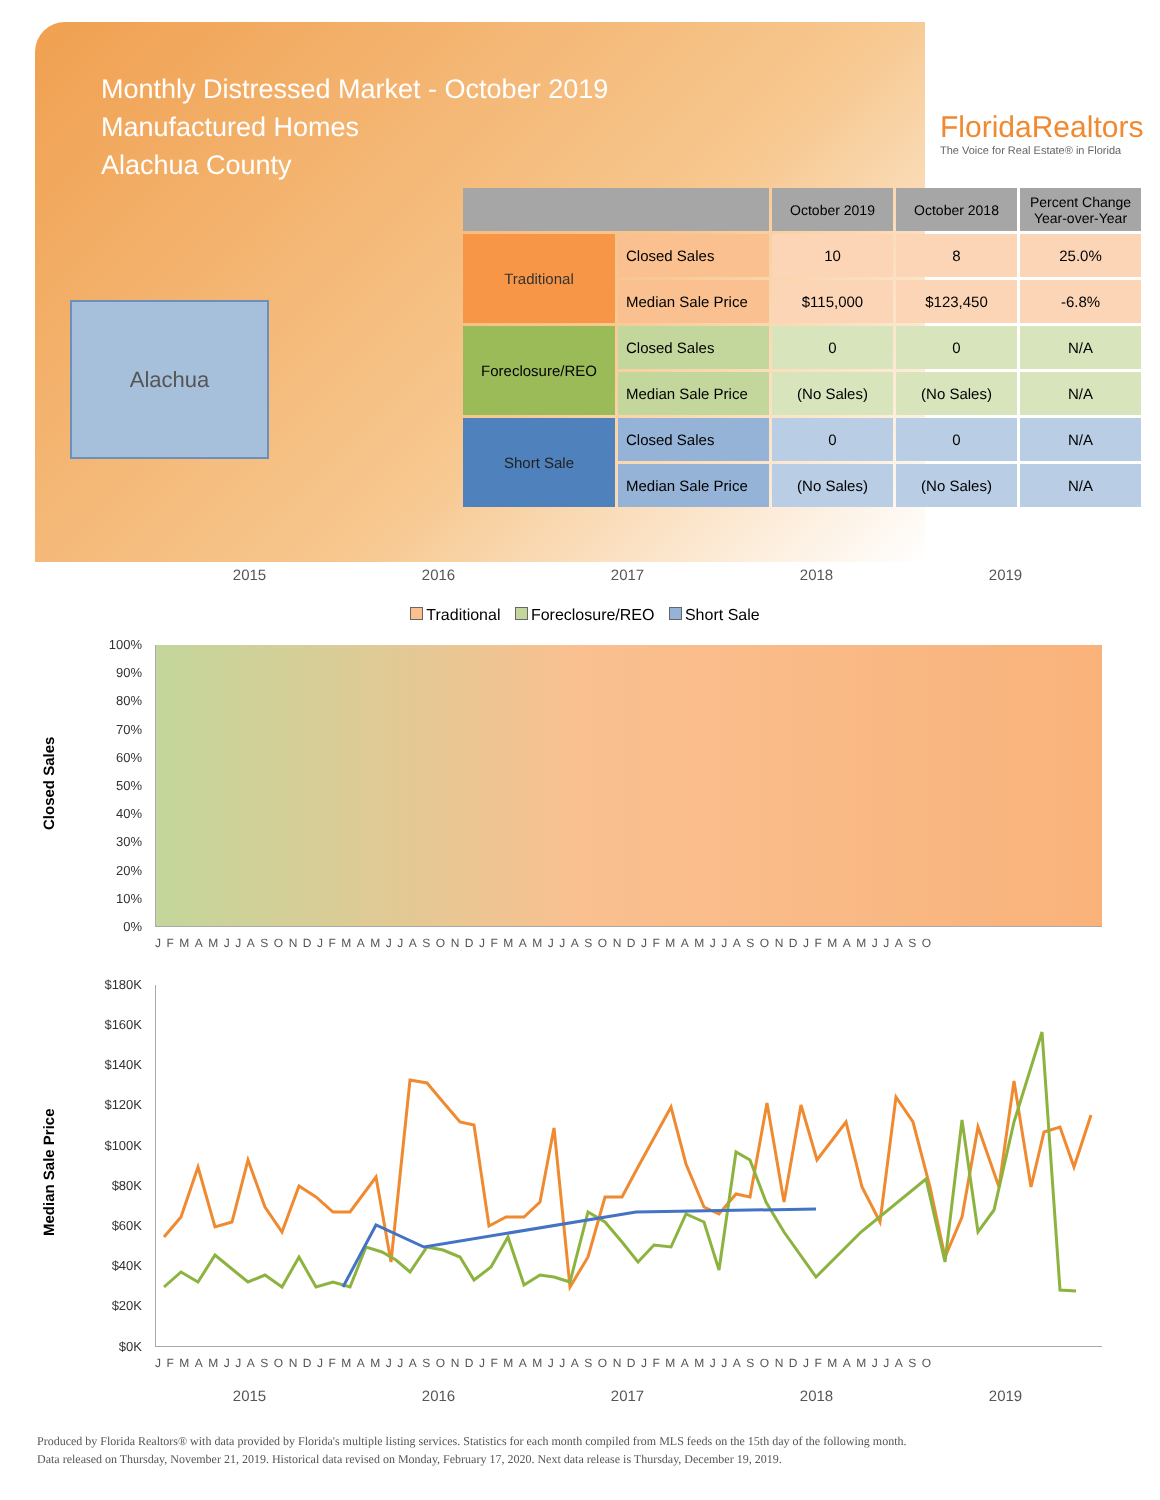Monthly Distressed Market - October 2019
Manufactured Homes
Alachua County
FloridaRealtors
The Voice for Real Estate® in Florida
Alachua
| | | October 2019 | October 2018 | Percent Change Year-over-Year |
| --- | --- | --- | --- | --- |
| Traditional | Closed Sales | 10 | 8 | 25.0% |
| | Median Sale Price | $115,000 | $123,450 | -6.8% |
| Foreclosure/REO | Closed Sales | 0 | 0 | N/A |
| | Median Sale Price | (No Sales) | (No Sales) | N/A |
| Short Sale | Closed Sales | 0 | 0 | N/A |
| | Median Sale Price | (No Sales) | (No Sales) | N/A |
2015 2016 2017 2018 2019
Traditional Foreclosure/REO Short Sale
Closed Sales
100%
90%
80%
70%
60%
50%
40%
30%
20%
10%
0%
JFMAMJJASONDJFMAMJJASONDJFMAMJJASONDJFMAMJJASONDJFMAMJJASO
Median Sale Price
$180K
$160K
$140K
$120K
$100K
$80K
$60K
$40K
$20K
$0K
JFMAMJJASONDJFMAMJJASONDJFMAMJJASONDJFMAMJJASONDJFMAMJJASO
2015 2016 2017 2018 2019
Produced by Florida Realtors® with data provided by Florida's multiple listing services. Statistics for each month compiled from MLS feeds on the 15th day of the following month.
Data released on Thursday, November 21, 2019. Historical data revised on Monday, February 17, 2020. Next data release is Thursday, December 19, 2019.